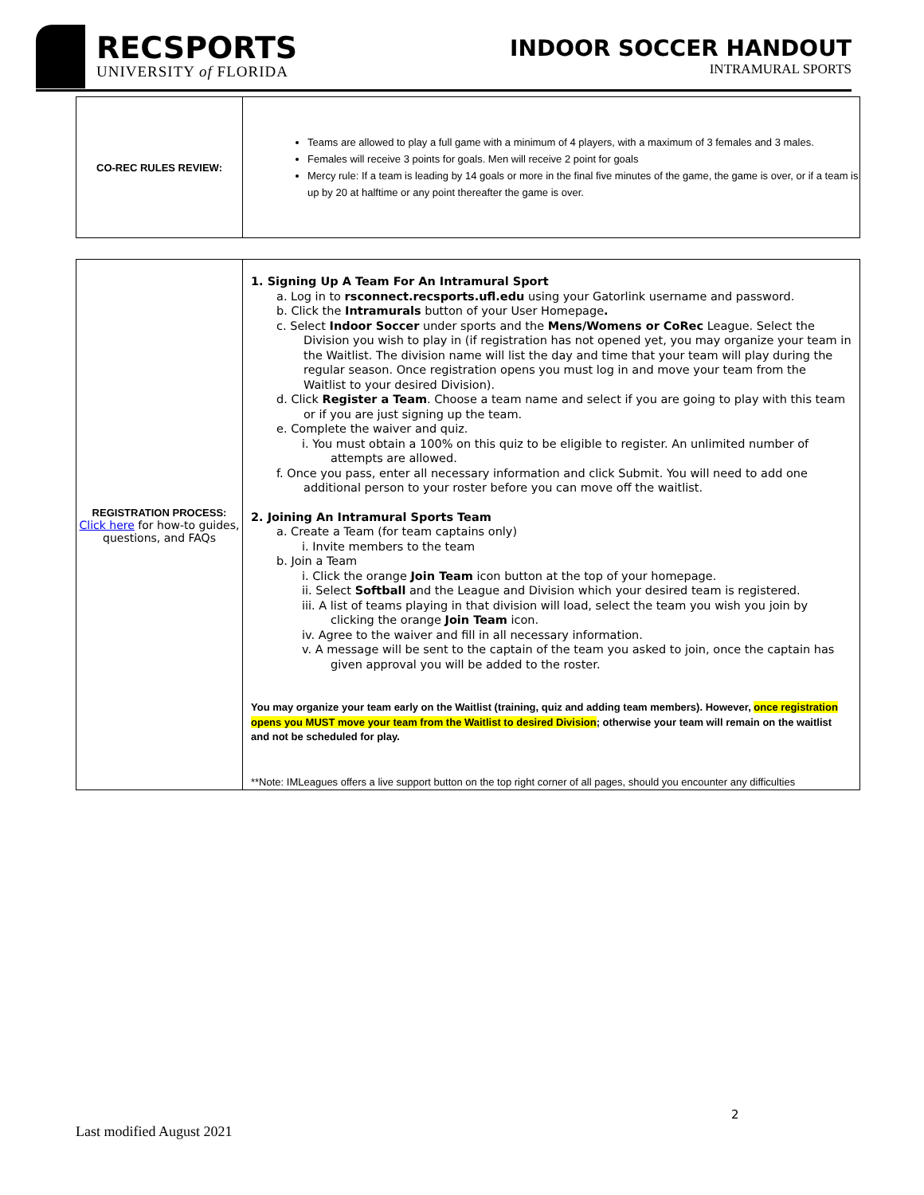RECSPORTS
UNIVERSITY of FLORIDA
INDOOR SOCCER HANDOUT
INTRAMURAL SPORTS
| CO-REC RULES REVIEW: | Teams are allowed to play a full game with a minimum of 4 players, with a maximum of 3 females and 3 males. Females will receive 3 points for goals. Men will receive 2 point for goals Mercy rule: If a team is leading by 14 goals or more in the final five minutes of the game, the game is over, or if a team is up by 20 at halftime or any point thereafter the game is over. |
| REGISTRATION PROCESS: Click here for how-to guides, questions, and FAQs | 1. Signing Up A Team For An Intramural Sport a. Log in to rsconnect.recsports.ufl.edu using your Gatorlink username and password. b. Click the Intramurals button of your User Homepage . c. Select Indoor Soccer under sports and the Mens/Womens or CoRec League. Select the Division you wish to play in (if registration has not opened yet, you may organize your team in the Waitlist. The division name will list the day and time that your team will play during the regular season. Once registration opens you must log in and move your team from the Waitlist to your desired Division). d. Click Register a Team . Choose a team name and select if you are going to play with this team or if you are just signing up the team. e. Complete the waiver and quiz. i. You must obtain a 100% on this quiz to be eligible to register. An unlimited number of attempts are allowed. f. Once you pass, enter all necessary information and click Submit. You will need to add one additional person to your roster before you can move off the waitlist. 2. Joining An Intramural Sports Team a. Create a Team (for team captains only) i. Invite members to the team b. Join a Team i. Click the orange Join Team icon button at the top of your homepage. ii. Select Softball and the League and Division which your desired team is registered. iii. A list of teams playing in that division will load, select the team you wish you join by clicking the orange Join Team icon. iv. Agree to the waiver and fill in all necessary information. v. A message will be sent to the captain of the team you asked to join, once the captain has given approval you will be added to the roster. You may organize your team early on the Waitlist (training, quiz and adding team members). However, once registration opens you MUST move your team from the Waitlist to desired Division ; otherwise your team will remain on the waitlist and not be scheduled for play. **Note: IMLeagues offers a live support button on the top right corner of all pages, should you encounter any difficulties |
2
Last modified August 2021